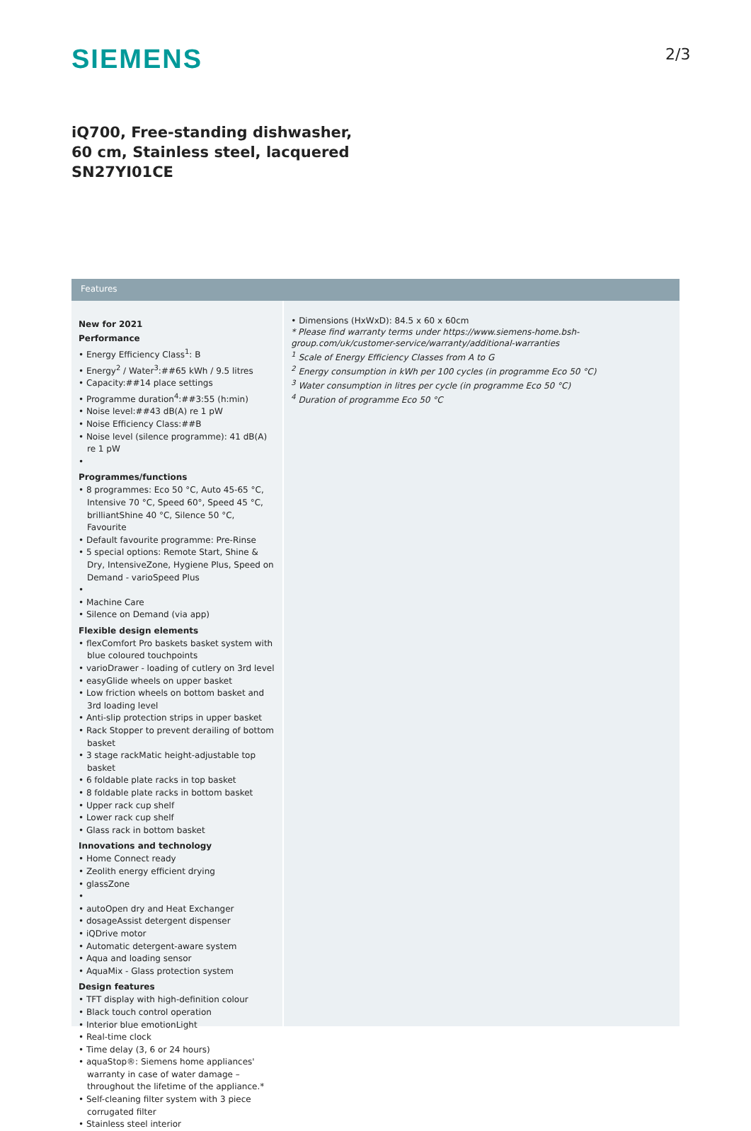SIEMENS 2/3
iQ700, Free-standing dishwasher, 60 cm, Stainless steel, lacquered SN27YI01CE
Features
New for 2021
Performance
• Energy Efficiency Class<sup>1</sup>: B
• Energy<sup>2</sup> / Water<sup>3</sup>:##65 kWh / 9.5 litres
• Capacity:##14 place settings
• Programme duration<sup>4</sup>:##3:55 (h:min)
• Noise level:##43 dB(A) re 1 pW
• Noise Efficiency Class:##B
• Noise level (silence programme): 41 dB(A) re 1 pW
•
Programmes/functions
• 8 programmes: Eco 50 °C, Auto 45-65 °C, Intensive 70 °C, Speed 60°, Speed 45 °C, brilliantShine 40 °C, Silence 50 °C, Favourite
• Default favourite programme: Pre-Rinse
• 5 special options: Remote Start, Shine & Dry, IntensiveZone, Hygiene Plus, Speed on Demand - varioSpeed Plus
•
• Machine Care
• Silence on Demand (via app)
Flexible design elements
• flexComfort Pro baskets basket system with blue coloured touchpoints
• varioDrawer - loading of cutlery on 3rd level
• easyGlide wheels on upper basket
• Low friction wheels on bottom basket and 3rd loading level
• Anti-slip protection strips in upper basket
• Rack Stopper to prevent derailing of bottom basket
• 3 stage rackMatic height-adjustable top basket
• 6 foldable plate racks in top basket
• 8 foldable plate racks in bottom basket
• Upper rack cup shelf
• Lower rack cup shelf
• Glass rack in bottom basket
Innovations and technology
• Home Connect ready
• Zeolith energy efficient drying
• glassZone
•
• autoOpen dry and Heat Exchanger
• dosageAssist detergent dispenser
• iQDrive motor
• Automatic detergent-aware system
• Aqua and loading sensor
• AquaMix - Glass protection system
Design features
• TFT display with high-definition colour
• Black touch control operation
• Interior blue emotionLight
• Real-time clock
• Time delay (3, 6 or 24 hours)
• aquaStop®: Siemens home appliances' warranty in case of water damage – throughout the lifetime of the appliance.*
• Self-cleaning filter system with 3 piece corrugated filter
• Stainless steel interior
• Dimensions (HxWxD): 84.5 x 60 x 60cm
* Please find warranty terms under https://www.siemens-home.bsh-group.com/uk/customer-service/warranty/additional-warranties
<sup>1</sup> Scale of Energy Efficiency Classes from A to G
<sup>2</sup> Energy consumption in kWh per 100 cycles (in programme Eco 50 °C)
<sup>3</sup> Water consumption in litres per cycle (in programme Eco 50 °C)
<sup>4</sup> Duration of programme Eco 50 °C